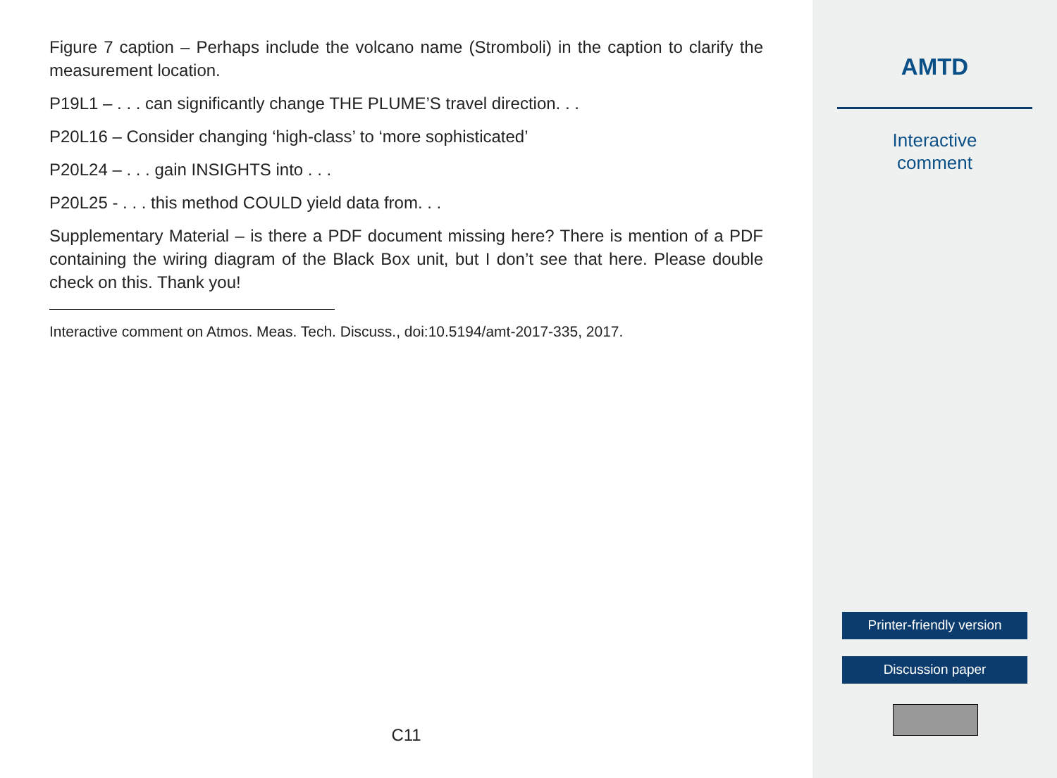Figure 7 caption – Perhaps include the volcano name (Stromboli) in the caption to clarify the measurement location.
P19L1 – . . . can significantly change THE PLUME’S travel direction. . .
P20L16 – Consider changing ‘high-class’ to ‘more sophisticated’
P20L24 – . . . gain INSIGHTS into . . .
P20L25 - . . . this method COULD yield data from. . .
Supplementary Material – is there a PDF document missing here? There is mention of a PDF containing the wiring diagram of the Black Box unit, but I don’t see that here. Please double check on this. Thank you!
Interactive comment on Atmos. Meas. Tech. Discuss., doi:10.5194/amt-2017-335, 2017.
C11
AMTD
Interactive
comment
Printer-friendly version
Discussion paper